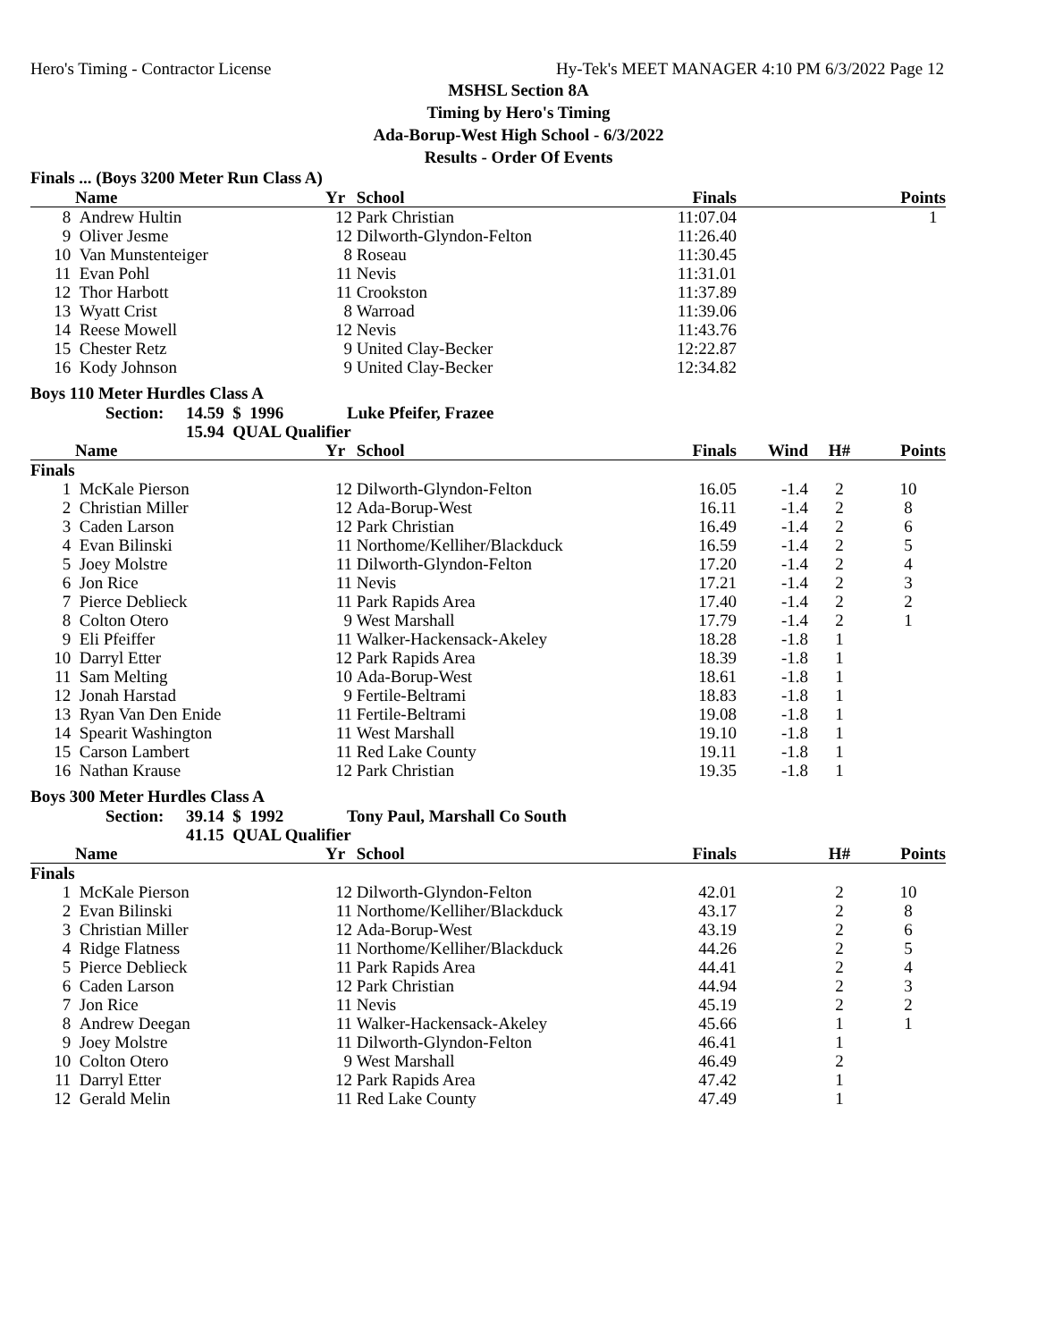Hero's Timing - Contractor License Hy-Tek's MEET MANAGER 4:10 PM 6/3/2022 Page 12
MSHSL Section 8A
Timing by Hero's Timing
Ada-Borup-West High School - 6/3/2022
Results - Order Of Events
Finals ... (Boys 3200 Meter Run Class A)
| | Name | Yr | School | Finals | | | Points |
| --- | --- | --- | --- | --- | --- | --- | --- |
| 8 | Andrew Hultin | 12 | Park Christian | 11:07.04 | | | 1 |
| 9 | Oliver Jesme | 12 | Dilworth-Glyndon-Felton | 11:26.40 | | | |
| 10 | Van Munstenteiger | 8 | Roseau | 11:30.45 | | | |
| 11 | Evan Pohl | 11 | Nevis | 11:31.01 | | | |
| 12 | Thor Harbott | 11 | Crookston | 11:37.89 | | | |
| 13 | Wyatt Crist | 8 | Warroad | 11:39.06 | | | |
| 14 | Reese Mowell | 12 | Nevis | 11:43.76 | | | |
| 15 | Chester Retz | 9 | United Clay-Becker | 12:22.87 | | | |
| 16 | Kody Johnson | 9 | United Clay-Becker | 12:34.82 | | | |
Boys 110 Meter Hurdles Class A
| Section: | 14.59 $ 1996 | Luke Pfeifer, Frazee |
| | 15.94 QUAL Qualifier | |
| | Name | Yr | School | Finals | Wind | H# | Points |
| --- | --- | --- | --- | --- | --- | --- | --- |
| Finals | | | | | | | |
| 1 | McKale Pierson | 12 | Dilworth-Glyndon-Felton | 16.05 | -1.4 | 2 | 10 |
| 2 | Christian Miller | 12 | Ada-Borup-West | 16.11 | -1.4 | 2 | 8 |
| 3 | Caden Larson | 12 | Park Christian | 16.49 | -1.4 | 2 | 6 |
| 4 | Evan Bilinski | 11 | Northome/Kelliher/Blackduck | 16.59 | -1.4 | 2 | 5 |
| 5 | Joey Molstre | 11 | Dilworth-Glyndon-Felton | 17.20 | -1.4 | 2 | 4 |
| 6 | Jon Rice | 11 | Nevis | 17.21 | -1.4 | 2 | 3 |
| 7 | Pierce Deblieck | 11 | Park Rapids Area | 17.40 | -1.4 | 2 | 2 |
| 8 | Colton Otero | 9 | West Marshall | 17.79 | -1.4 | 2 | 1 |
| 9 | Eli Pfeiffer | 11 | Walker-Hackensack-Akeley | 18.28 | -1.8 | 1 | |
| 10 | Darryl Etter | 12 | Park Rapids Area | 18.39 | -1.8 | 1 | |
| 11 | Sam Melting | 10 | Ada-Borup-West | 18.61 | -1.8 | 1 | |
| 12 | Jonah Harstad | 9 | Fertile-Beltrami | 18.83 | -1.8 | 1 | |
| 13 | Ryan Van Den Enide | 11 | Fertile-Beltrami | 19.08 | -1.8 | 1 | |
| 14 | Spearit Washington | 11 | West Marshall | 19.10 | -1.8 | 1 | |
| 15 | Carson Lambert | 11 | Red Lake County | 19.11 | -1.8 | 1 | |
| 16 | Nathan Krause | 12 | Park Christian | 19.35 | -1.8 | 1 | |
Boys 300 Meter Hurdles Class A
| Section: | 39.14 $ 1992 | Tony Paul, Marshall Co South |
| | 41.15 QUAL Qualifier | |
| | Name | Yr | School | Finals | | H# | Points |
| --- | --- | --- | --- | --- | --- | --- | --- |
| Finals | | | | | | | |
| 1 | McKale Pierson | 12 | Dilworth-Glyndon-Felton | 42.01 | | 2 | 10 |
| 2 | Evan Bilinski | 11 | Northome/Kelliher/Blackduck | 43.17 | | 2 | 8 |
| 3 | Christian Miller | 12 | Ada-Borup-West | 43.19 | | 2 | 6 |
| 4 | Ridge Flatness | 11 | Northome/Kelliher/Blackduck | 44.26 | | 2 | 5 |
| 5 | Pierce Deblieck | 11 | Park Rapids Area | 44.41 | | 2 | 4 |
| 6 | Caden Larson | 12 | Park Christian | 44.94 | | 2 | 3 |
| 7 | Jon Rice | 11 | Nevis | 45.19 | | 2 | 2 |
| 8 | Andrew Deegan | 11 | Walker-Hackensack-Akeley | 45.66 | | 1 | 1 |
| 9 | Joey Molstre | 11 | Dilworth-Glyndon-Felton | 46.41 | | 1 | |
| 10 | Colton Otero | 9 | West Marshall | 46.49 | | 2 | |
| 11 | Darryl Etter | 12 | Park Rapids Area | 47.42 | | 1 | |
| 12 | Gerald Melin | 11 | Red Lake County | 47.49 | | 1 | |